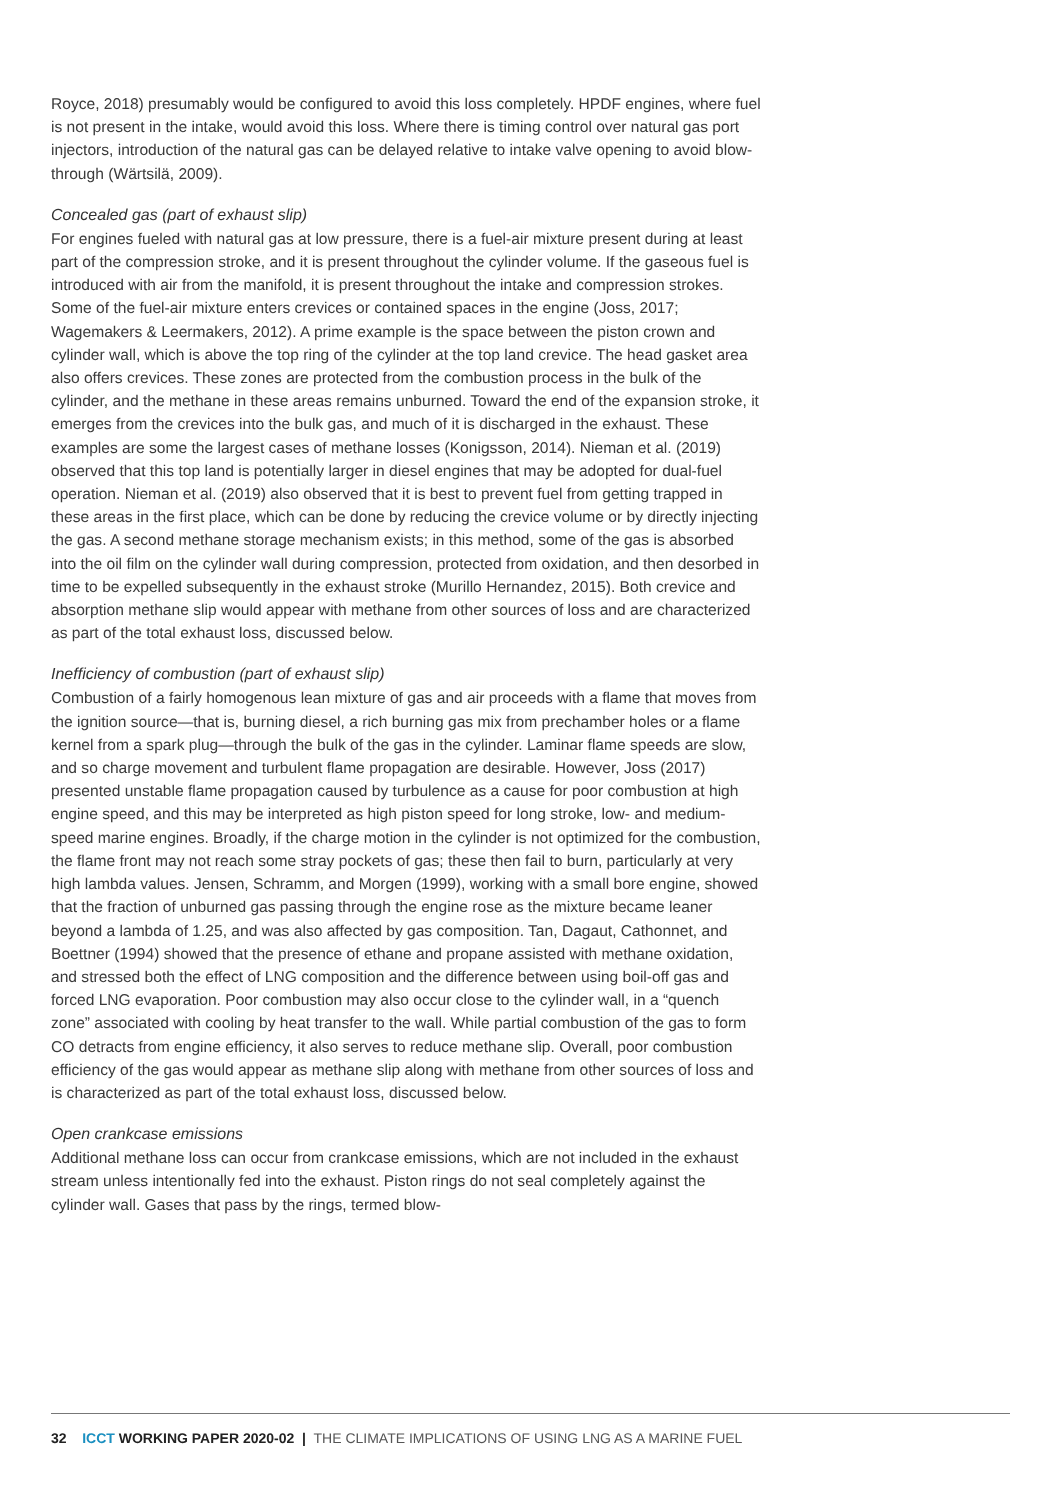Royce, 2018) presumably would be configured to avoid this loss completely. HPDF engines, where fuel is not present in the intake, would avoid this loss. Where there is timing control over natural gas port injectors, introduction of the natural gas can be delayed relative to intake valve opening to avoid blow-through (Wärtsilä, 2009).
Concealed gas (part of exhaust slip)
For engines fueled with natural gas at low pressure, there is a fuel-air mixture present during at least part of the compression stroke, and it is present throughout the cylinder volume. If the gaseous fuel is introduced with air from the manifold, it is present throughout the intake and compression strokes. Some of the fuel-air mixture enters crevices or contained spaces in the engine (Joss, 2017; Wagemakers & Leermakers, 2012). A prime example is the space between the piston crown and cylinder wall, which is above the top ring of the cylinder at the top land crevice. The head gasket area also offers crevices. These zones are protected from the combustion process in the bulk of the cylinder, and the methane in these areas remains unburned. Toward the end of the expansion stroke, it emerges from the crevices into the bulk gas, and much of it is discharged in the exhaust. These examples are some the largest cases of methane losses (Konigsson, 2014). Nieman et al. (2019) observed that this top land is potentially larger in diesel engines that may be adopted for dual-fuel operation. Nieman et al. (2019) also observed that it is best to prevent fuel from getting trapped in these areas in the first place, which can be done by reducing the crevice volume or by directly injecting the gas. A second methane storage mechanism exists; in this method, some of the gas is absorbed into the oil film on the cylinder wall during compression, protected from oxidation, and then desorbed in time to be expelled subsequently in the exhaust stroke (Murillo Hernandez, 2015). Both crevice and absorption methane slip would appear with methane from other sources of loss and are characterized as part of the total exhaust loss, discussed below.
Inefficiency of combustion (part of exhaust slip)
Combustion of a fairly homogenous lean mixture of gas and air proceeds with a flame that moves from the ignition source—that is, burning diesel, a rich burning gas mix from prechamber holes or a flame kernel from a spark plug—through the bulk of the gas in the cylinder. Laminar flame speeds are slow, and so charge movement and turbulent flame propagation are desirable. However, Joss (2017) presented unstable flame propagation caused by turbulence as a cause for poor combustion at high engine speed, and this may be interpreted as high piston speed for long stroke, low- and medium-speed marine engines. Broadly, if the charge motion in the cylinder is not optimized for the combustion, the flame front may not reach some stray pockets of gas; these then fail to burn, particularly at very high lambda values. Jensen, Schramm, and Morgen (1999), working with a small bore engine, showed that the fraction of unburned gas passing through the engine rose as the mixture became leaner beyond a lambda of 1.25, and was also affected by gas composition. Tan, Dagaut, Cathonnet, and Boettner (1994) showed that the presence of ethane and propane assisted with methane oxidation, and stressed both the effect of LNG composition and the difference between using boil-off gas and forced LNG evaporation. Poor combustion may also occur close to the cylinder wall, in a “quench zone” associated with cooling by heat transfer to the wall. While partial combustion of the gas to form CO detracts from engine efficiency, it also serves to reduce methane slip. Overall, poor combustion efficiency of the gas would appear as methane slip along with methane from other sources of loss and is characterized as part of the total exhaust loss, discussed below.
Open crankcase emissions
Additional methane loss can occur from crankcase emissions, which are not included in the exhaust stream unless intentionally fed into the exhaust. Piston rings do not seal completely against the cylinder wall. Gases that pass by the rings, termed blow-
32 ICCT WORKING PAPER 2020-02 | THE CLIMATE IMPLICATIONS OF USING LNG AS A MARINE FUEL